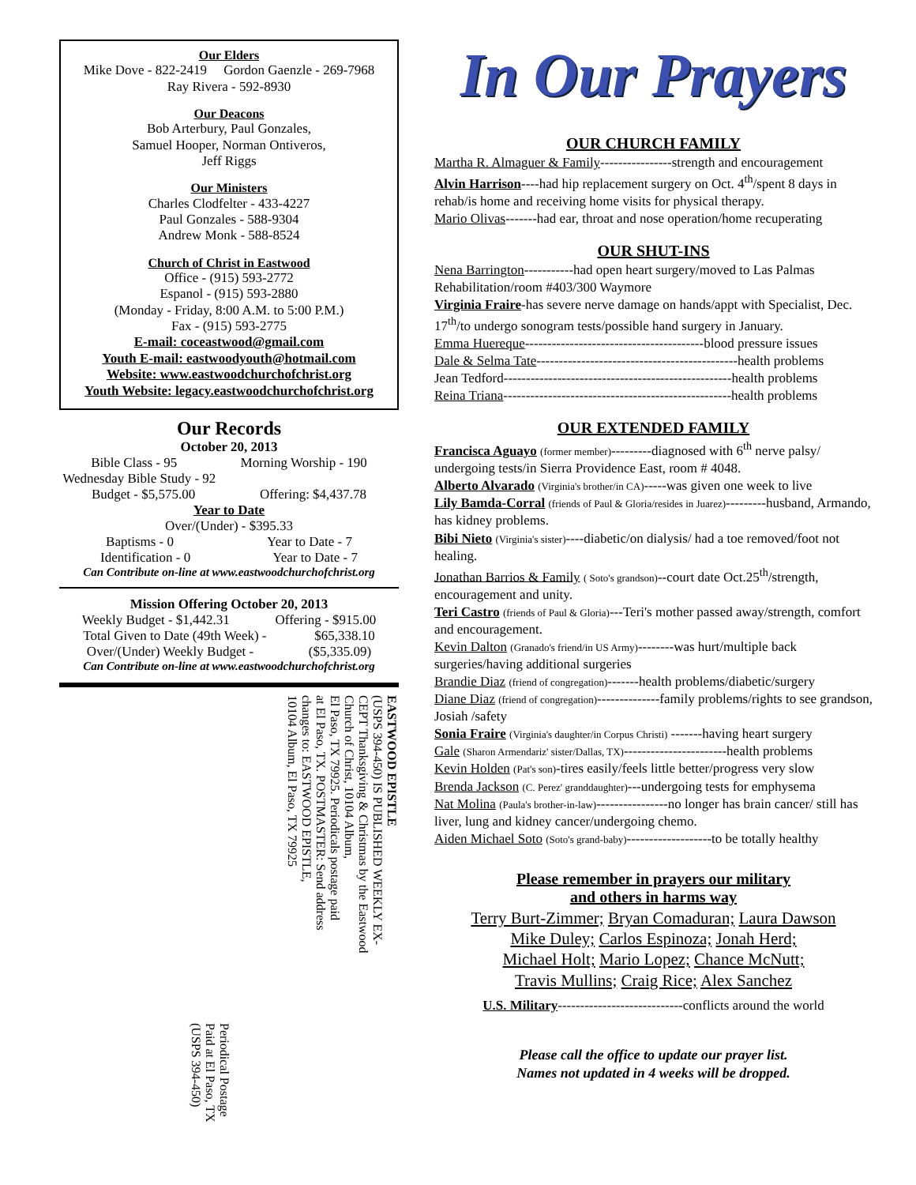Our Elders
Mike Dove - 822-2419 Gordon Gaenzle - 269-7968
Ray Rivera - 592-8930
Our Deacons
Bob Arterbury, Paul Gonzales,
Samuel Hooper, Norman Ontiveros,
Jeff Riggs
Our Ministers
Charles Clodfelter - 433-4227
Paul Gonzales - 588-9304
Andrew Monk - 588-8524
Church of Christ in Eastwood
Office - (915) 593-2772
Espanol - (915) 593-2880
(Monday - Friday, 8:00 A.M. to 5:00 P.M.)
Fax - (915) 593-2775
E-mail: coceastwood@gmail.com
Youth E-mail: eastwoodyouth@hotmail.com
Website: www.eastwoodchurchofchrist.org
Youth Website: legacy.eastwoodchurchofchrist.org
Our Records
October 20, 2013
Bible Class - 95 Morning Worship - 190
Wednesday Bible Study - 92
Budget - $5,575.00 Offering: $4,437.78
Year to Date
Over/(Under) - $395.33
Baptisms - 0 Year to Date - 7
Identification - 0 Year to Date - 7
Can Contribute on-line at www.eastwoodchurchofchrist.org
Mission Offering October 20, 2013
Weekly Budget - $1,442.31 Offering - $915.00
Total Given to Date (49th Week) - $65,338.10
Over/(Under) Weekly Budget - ($5,335.09)
Can Contribute on-line at www.eastwoodchurchofchrist.org
Periodical Postage
Paid at El Paso, TX
(USPS 394-450)
EASTWOOD EPISTLE
(USPS 394-450) IS PUBLISHED WEEKLY EX-
CEPT Thanksgiving & Christmas by the Eastwood
Church of Christ, 10104 Album,
El Paso, TX 79925. Periodicals postage paid
at El Paso, TX. POSTMASTER: Send address
changes to: EASTWOOD EPISTLE,
10104 Album, El Paso, TX 79925
In Our Prayers
OUR CHURCH FAMILY
Martha R. Almaguer & Family----------------strength and encouragement
Alvin Harrison----had hip replacement surgery on Oct. 4<sup>th</sup>/spent 8 days in rehab/is home and receiving home visits for physical therapy.
Mario Olivas-------had ear, throat and nose operation/home recuperating
OUR SHUT-INS
Nena Barrington-----------had open heart surgery/moved to Las Palmas Rehabilitation/room #403/300 Waymore
Virginia Fraire-has severe nerve damage on hands/appt with Specialist, Dec. 17<sup>th</sup>/to undergo sonogram tests/possible hand surgery in January.
Emma Huereque----------------------------------------blood pressure issues
Dale & Selma Tate---------------------------------------------health problems
Jean Tedford---------------------------------------------------health problems
Reina Triana---------------------------------------------------health problems
OUR EXTENDED FAMILY
Francisca Aguayo (former member)---------diagnosed with 6<sup>th</sup> nerve palsy/ undergoing tests/in Sierra Providence East, room # 4048.
Alberto Alvarado (Virginia's brother/in CA)-----was given one week to live
Lily Bamda-Corral (friends of Paul & Gloria/resides in Juarez)---------husband, Armando, has kidney problems.
Bibi Nieto (Virginia's sister)----diabetic/on dialysis/ had a toe removed/foot not healing.
Jonathan Barrios & Family ( Soto's grandson)--court date Oct.25<sup>th</sup>/strength, encouragement and unity.
Teri Castro (friends of Paul & Gloria)---Teri's mother passed away/strength, comfort and encouragement.
Kevin Dalton (Granado's friend/in US Army)--------was hurt/multiple back surgeries/having additional surgeries
Brandie Diaz (friend of congregation)-------health problems/diabetic/surgery
Diane Diaz (friend of congregation)--------------family problems/rights to see grandson, Josiah /safety
Sonia Fraire (Virginia's daughter/in Corpus Christi) -------having heart surgery
Gale (Sharon Armendariz' sister/Dallas, TX)-----------------------health problems
Kevin Holden (Pat's son)-tires easily/feels little better/progress very slow
Brenda Jackson (C. Perez' granddaughter)---undergoing tests for emphysema
Nat Molina (Paula's brother-in-law)----------------no longer has brain cancer/ still has liver, lung and kidney cancer/undergoing chemo.
Aiden Michael Soto (Soto's grand-baby)-------------------to be totally healthy
Please remember in prayers our military
and others in harms way
Terry Burt-Zimmer; Bryan Comaduran; Laura Dawson
Mike Duley; Carlos Espinoza; Jonah Herd;
Michael Holt; Mario Lopez; Chance McNutt;
Travis Mullins; Craig Rice; Alex Sanchez
U.S. Military----------------------------conflicts around the world
Please call the office to update our prayer list.
Names not updated in 4 weeks will be dropped.